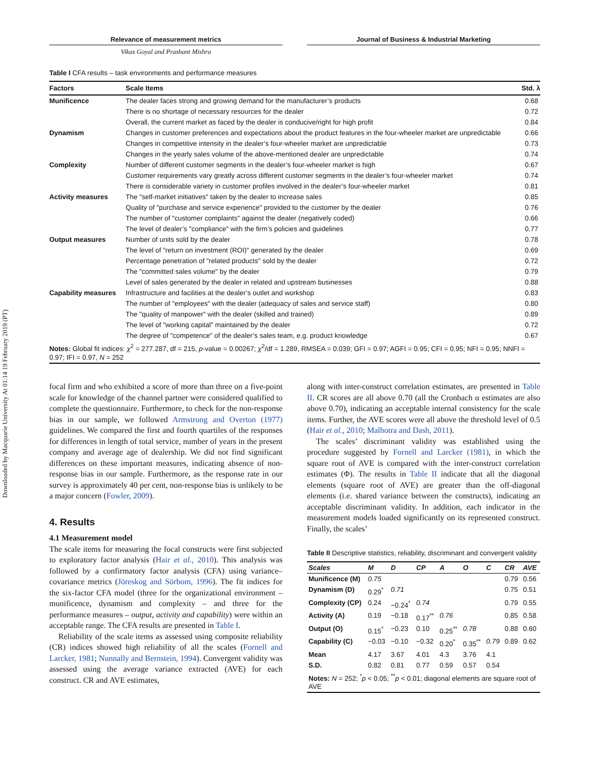Downloaded by Macquarie University At 01:14 19 February 2019 (PT)
Relevance of measurement metrics Journal of Business & Industrial Marketing
Vikas Goyal and Prashant Mishra
Table I CFA results – task environments and performance measures
| Factors | Scale Items | Std. λ |
| --- | --- | --- |
| Munificence | The dealer faces strong and growing demand for the manufacturer’s products | 0.68 |
| | There is no shortage of necessary resources for the dealer | 0.72 |
| | Overall, the current market as faced by the dealer is conducive/right for high profit | 0.84 |
| Dynamism | Changes in customer preferences and expectations about the product features in the four-wheeler market are unpredictable | 0.66 |
| | Changes in competitive intensity in the dealer’s four-wheeler market are unpredictable | 0.73 |
| | Changes in the yearly sales volume of the above-mentioned dealer are unpredictable | 0.74 |
| Complexity | Number of different customer segments in the dealer’s four-wheeler market is high | 0.67 |
| | Customer requirements vary greatly across different customer segments in the dealer’s four-wheeler market | 0.74 |
| | There is considerable variety in customer profiles involved in the dealer’s four-wheeler market | 0.81 |
| Activity measures | The "self-market initiatives" taken by the dealer to increase sales | 0.85 |
| | Quality of "purchase and service experience" provided to the customer by the dealer | 0.76 |
| | The number of "customer complaints" against the dealer (negatively coded) | 0.66 |
| | The level of dealer’s "compliance" with the firm’s policies and guidelines | 0.77 |
| Output measures | Number of units sold by the dealer | 0.78 |
| | The level of "return on investment (ROI)" generated by the dealer | 0.69 |
| | Percentage penetration of "related products" sold by the dealer | 0.72 |
| | The "committed sales volume" by the dealer | 0.79 |
| | Level of sales generated by the dealer in related and upstream businesses | 0.88 |
| Capability measures | Infrastructure and facilities at the dealer’s outlet and workshop | 0.83 |
| | The number of "employees" with the dealer (adequacy of sales and service staff) | 0.80 |
| | The "quality of manpower" with the dealer (skilled and trained) | 0.89 |
| | The level of "working capital" maintained by the dealer | 0.72 |
| | The degree of "competence" of the dealer’s sales team, e.g. product knowledge | 0.67 |
| Notes: Global fit indices: χ<sup>2</sup> = 277.287, df = 215, p -value = 0.00267; χ<sup>2</sup>/df = 1.289, RMSEA = 0.039; GFI = 0.97; AGFI = 0.95; CFI = 0.95; NFI = 0.95; NNFI = 0.97; IFI = 0.97, N = 252 | | |
focal firm and who exhibited a score of more than three on a five-point scale for knowledge of the channel partner were considered qualified to complete the questionnaire. Furthermore, to check for the non-response bias in our sample, we followed Armstrong and Overton (1977) guidelines. We compared the first and fourth quartiles of the responses for differences in length of total service, number of years in the present company and average age of dealership. We did not find significant differences on these important measures, indicating absence of non-response bias in our sample. Furthermore, as the response rate in our survey is approximately 40 per cent, non-response bias is unlikely to be a major concern (Fowler, 2009).
4. Results
4.1 Measurement model
The scale items for measuring the focal constructs were first subjected to exploratory factor analysis (Hair et al., 2010). This analysis was followed by a confirmatory factor analysis (CFA) using variance–covariance metrics (Jöreskog and Sörbom, 1996). The fit indices for the six-factor CFA model (three for the organizational environment – munificence, dynamism and complexity – and three for the performance measures – output, activity and capability) were within an acceptable range. The CFA results are presented in Table I.
Reliability of the scale items as assessed using composite reliability (CR) indices showed high reliability of all the scales (Fornell and Larcker, 1981; Nunnally and Bernstein, 1994). Convergent validity was assessed using the average variance extracted (AVE) for each construct. CR and AVE estimates,
along with inter-construct correlation estimates, are presented in Table II. CR scores are all above 0.70 (all the Cronbach α estimates are also above 0.70), indicating an acceptable internal consistency for the scale items. Further, the AVE scores were all above the threshold level of 0.5 (Hair et al., 2010; Malhotra and Dash, 2011).
The scales’ discriminant validity was established using the procedure suggested by Fornell and Larcker (1981), in which the square root of AVE is compared with the inter-construct correlation estimates (Φ). The results in Table II indicate that all the diagonal elements (square root of AVE) are greater than the off-diagonal elements (i.e. shared variance between the constructs), indicating an acceptable discriminant validity. In addition, each indicator in the measurement models loaded significantly on its represented construct. Finally, the scales’
Table II Descriptive statistics, reliability, discriminant and convergent validity
| Scales | M | D | CP | A | O | C | CR | AVE |
| --- | --- | --- | --- | --- | --- | --- | --- | --- |
| Munificence (M) | 0.75 | | | | | | 0.79 | 0.56 |
| Dynamism (D) | 0.29<sup>*</sup> | 0.71 | | | | | 0.75 | 0.51 |
| Complexity (CP) | 0.24 | −0.24<sup>*</sup> | 0.74 | | | | 0.79 | 0.55 |
| Activity (A) | 0.19 | −0.18 | 0.17<sup>**</sup> | 0.76 | | | 0.85 | 0.58 |
| Output (O) | 0.15<sup>*</sup> | −0.23 | 0.10 | 0.25<sup>**</sup> | 0.78 | | 0.88 | 0.60 |
| Capability (C) | −0.03 | −0.10 | −0.32 | 0.20<sup>*</sup> | 0.35<sup>**</sup> | 0.79 | 0.89 | 0.62 |
| Mean | 4.17 | 3.67 | 4.01 | 4.3 | 3.76 | 4.1 | | |
| S.D. | 0.82 | 0.81 | 0.77 | 0.59 | 0.57 | 0.54 | | |
| Notes: N = 252; <sup>*</sup> p < 0.05; <sup>**</sup> p < 0.01; diagonal elements are square root of AVE | | | | | | | | |